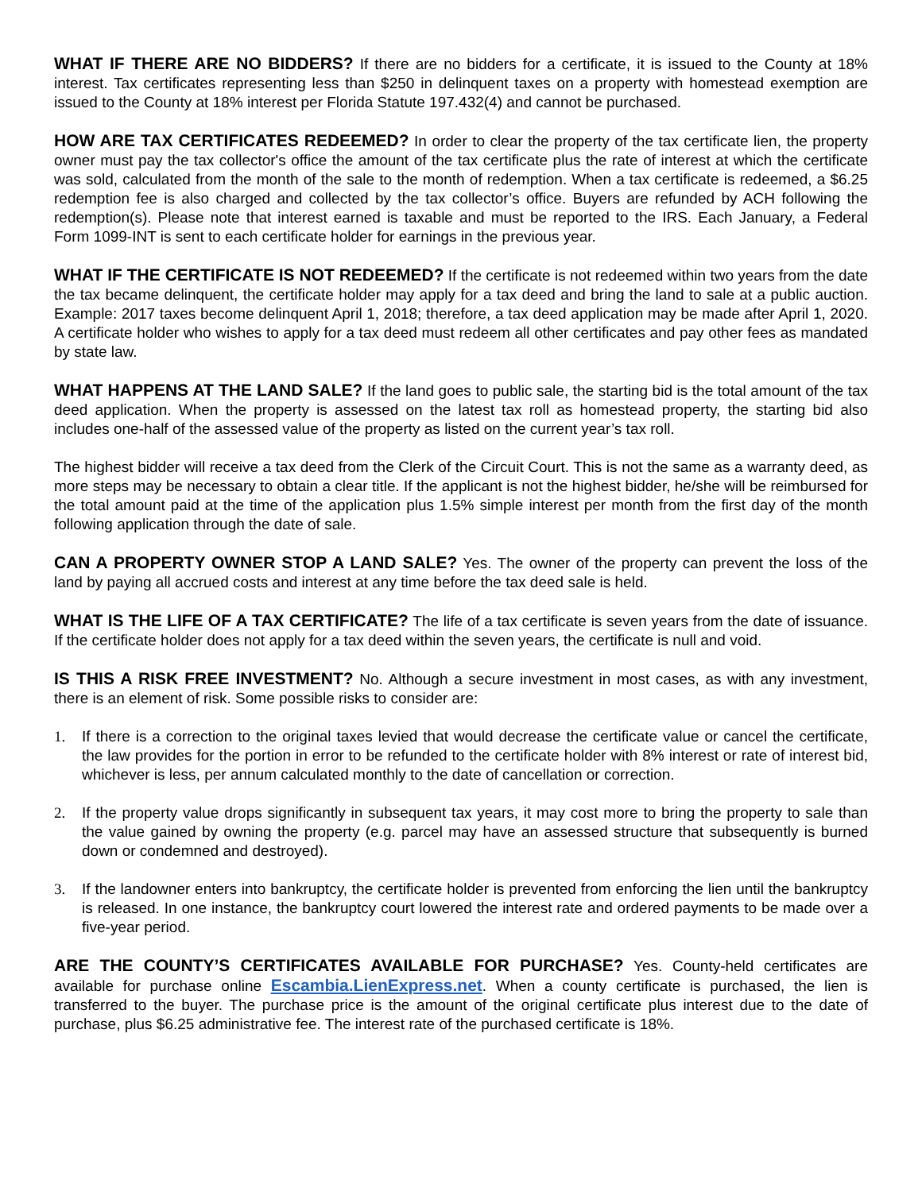WHAT IF THERE ARE NO BIDDERS? If there are no bidders for a certificate, it is issued to the County at 18% interest. Tax certificates representing less than $250 in delinquent taxes on a property with homestead exemption are issued to the County at 18% interest per Florida Statute 197.432(4) and cannot be purchased.
HOW ARE TAX CERTIFICATES REDEEMED? In order to clear the property of the tax certificate lien, the property owner must pay the tax collector's office the amount of the tax certificate plus the rate of interest at which the certificate was sold, calculated from the month of the sale to the month of redemption. When a tax certificate is redeemed, a $6.25 redemption fee is also charged and collected by the tax collector’s office. Buyers are refunded by ACH following the redemption(s). Please note that interest earned is taxable and must be reported to the IRS. Each January, a Federal Form 1099-INT is sent to each certificate holder for earnings in the previous year.
WHAT IF THE CERTIFICATE IS NOT REDEEMED? If the certificate is not redeemed within two years from the date the tax became delinquent, the certificate holder may apply for a tax deed and bring the land to sale at a public auction. Example: 2017 taxes become delinquent April 1, 2018; therefore, a tax deed application may be made after April 1, 2020. A certificate holder who wishes to apply for a tax deed must redeem all other certificates and pay other fees as mandated by state law.
WHAT HAPPENS AT THE LAND SALE? If the land goes to public sale, the starting bid is the total amount of the tax deed application. When the property is assessed on the latest tax roll as homestead property, the starting bid also includes one-half of the assessed value of the property as listed on the current year’s tax roll.
The highest bidder will receive a tax deed from the Clerk of the Circuit Court. This is not the same as a warranty deed, as more steps may be necessary to obtain a clear title. If the applicant is not the highest bidder, he/she will be reimbursed for the total amount paid at the time of the application plus 1.5% simple interest per month from the first day of the month following application through the date of sale.
CAN A PROPERTY OWNER STOP A LAND SALE? Yes. The owner of the property can prevent the loss of the land by paying all accrued costs and interest at any time before the tax deed sale is held.
WHAT IS THE LIFE OF A TAX CERTIFICATE? The life of a tax certificate is seven years from the date of issuance. If the certificate holder does not apply for a tax deed within the seven years, the certificate is null and void.
IS THIS A RISK FREE INVESTMENT? No. Although a secure investment in most cases, as with any investment, there is an element of risk. Some possible risks to consider are:
1. If there is a correction to the original taxes levied that would decrease the certificate value or cancel the certificate, the law provides for the portion in error to be refunded to the certificate holder with 8% interest or rate of interest bid, whichever is less, per annum calculated monthly to the date of cancellation or correction.
2. If the property value drops significantly in subsequent tax years, it may cost more to bring the property to sale than the value gained by owning the property (e.g. parcel may have an assessed structure that subsequently is burned down or condemned and destroyed).
3. If the landowner enters into bankruptcy, the certificate holder is prevented from enforcing the lien until the bankruptcy is released. In one instance, the bankruptcy court lowered the interest rate and ordered payments to be made over a five-year period.
ARE THE COUNTY’S CERTIFICATES AVAILABLE FOR PURCHASE? Yes. County-held certificates are available for purchase online Escambia.LienExpress.net. When a county certificate is purchased, the lien is transferred to the buyer. The purchase price is the amount of the original certificate plus interest due to the date of purchase, plus $6.25 administrative fee. The interest rate of the purchased certificate is 18%.